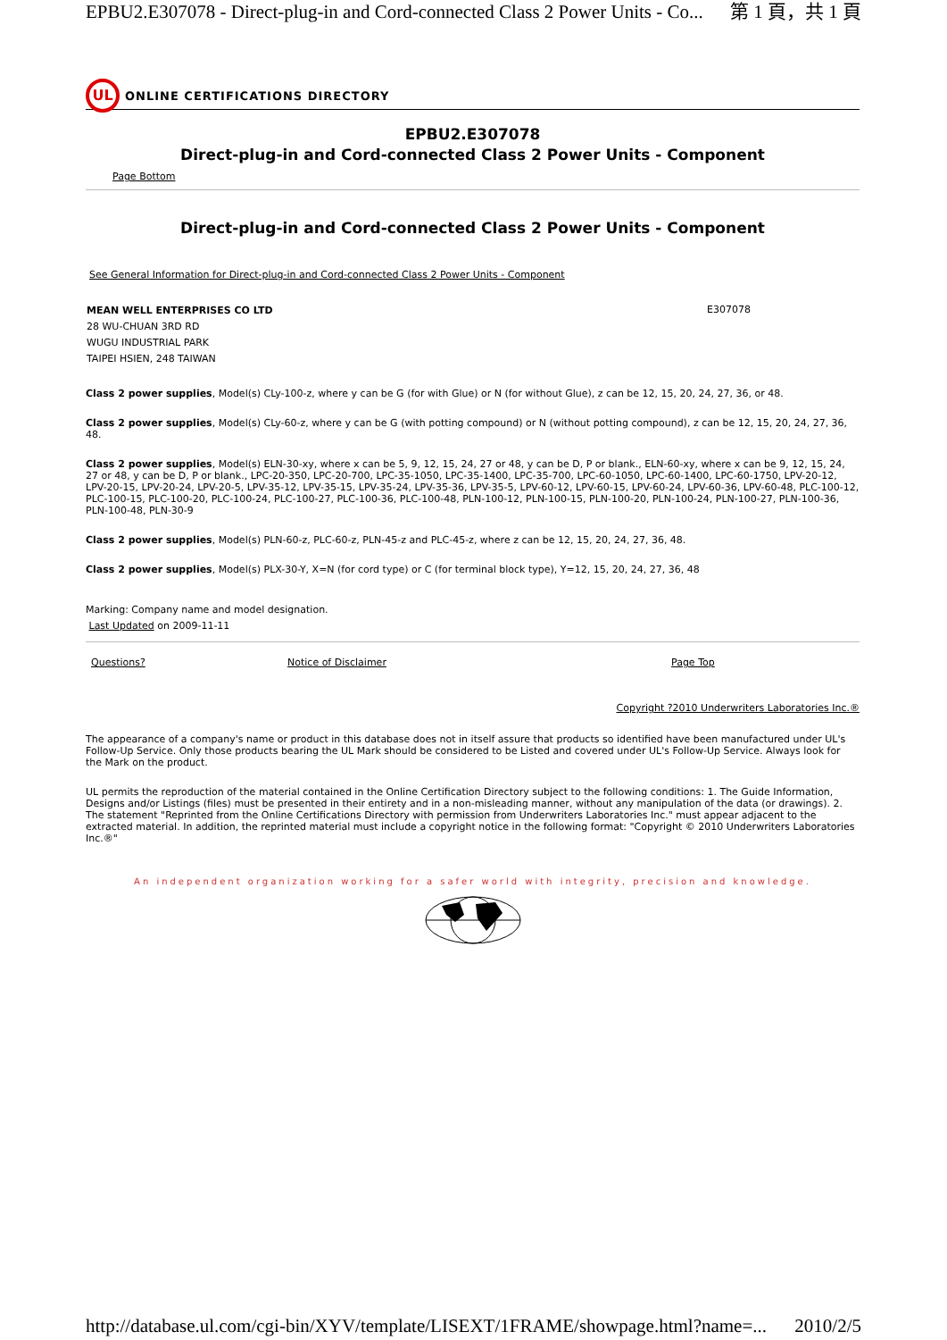EPBU2.E307078 - Direct-plug-in and Cord-connected Class 2 Power Units - Co... 第 1 頁，共 1 頁
UL
ONLINE CERTIFICATIONS DIRECTORY
EPBU2.E307078
Direct-plug-in and Cord-connected Class 2 Power Units - Component
Page Bottom
Direct-plug-in and Cord-connected Class 2 Power Units - Component
See General Information for Direct-plug-in and Cord-connected Class 2 Power Units - Component
| MEAN WELL ENTERPRISES CO LTD 28 WU-CHUAN 3RD RD WUGU INDUSTRIAL PARK TAIPEI HSIEN, 248 TAIWAN | E307078 |
Class 2 power supplies, Model(s) CLy-100-z, where y can be G (for with Glue) or N (for without Glue), z can be 12, 15, 20, 24, 27, 36, or 48.
Class 2 power supplies, Model(s) CLy-60-z, where y can be G (with potting compound) or N (without potting compound), z can be 12, 15, 20, 24, 27, 36, 48.
Class 2 power supplies, Model(s) ELN-30-xy, where x can be 5, 9, 12, 15, 24, 27 or 48, y can be D, P or blank., ELN-60-xy, where x can be 9, 12, 15, 24, 27 or 48, y can be D, P or blank., LPC-20-350, LPC-20-700, LPC-35-1050, LPC-35-1400, LPC-35-700, LPC-60-1050, LPC-60-1400, LPC-60-1750, LPV-20-12, LPV-20-15, LPV-20-24, LPV-20-5, LPV-35-12, LPV-35-15, LPV-35-24, LPV-35-36, LPV-35-5, LPV-60-12, LPV-60-15, LPV-60-24, LPV-60-36, LPV-60-48, PLC-100-12, PLC-100-15, PLC-100-20, PLC-100-24, PLC-100-27, PLC-100-36, PLC-100-48, PLN-100-12, PLN-100-15, PLN-100-20, PLN-100-24, PLN-100-27, PLN-100-36, PLN-100-48, PLN-30-9
Class 2 power supplies, Model(s) PLN-60-z, PLC-60-z, PLN-45-z and PLC-45-z, where z can be 12, 15, 20, 24, 27, 36, 48.
Class 2 power supplies, Model(s) PLX-30-Y, X=N (for cord type) or C (for terminal block type), Y=12, 15, 20, 24, 27, 36, 48
Marking: Company name and model designation.
Last Updated on 2009-11-11
| Questions? | Notice of Disclaimer | Page Top |
Copyright ?2010 Underwriters Laboratories Inc.®
The appearance of a company's name or product in this database does not in itself assure that products so identified have been manufactured under UL's Follow-Up Service. Only those products bearing the UL Mark should be considered to be Listed and covered under UL's Follow-Up Service. Always look for the Mark on the product.
UL permits the reproduction of the material contained in the Online Certification Directory subject to the following conditions: 1. The Guide Information, Designs and/or Listings (files) must be presented in their entirety and in a non-misleading manner, without any manipulation of the data (or drawings). 2. The statement "Reprinted from the Online Certifications Directory with permission from Underwriters Laboratories Inc." must appear adjacent to the extracted material. In addition, the reprinted material must include a copyright notice in the following format: "Copyright © 2010 Underwriters Laboratories Inc.®"
An independent organization working for a safer world with integrity, precision and knowledge.
http://database.ul.com/cgi-bin/XYV/template/LISEXT/1FRAME/showpage.html?name=... 2010/2/5